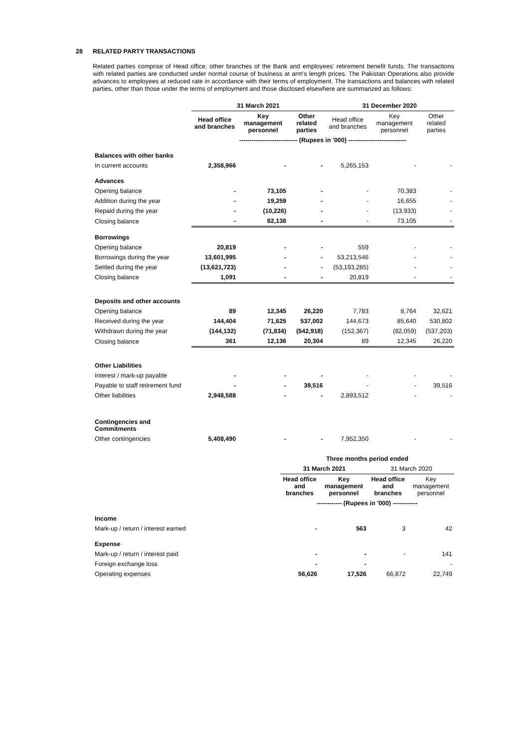28 RELATED PARTY TRANSACTIONS
Related parties comprise of Head office, other branches of the Bank and employees' retirement benefit funds. The transactions with related parties are conducted under normal course of business at arm's length prices. The Pakistan Operations also provide advances to employees at reduced rate in accordance with their terms of employment. The transactions and balances with related parties, other than those under the terms of employment and those disclosed elsewhere are summarized as follows:
| | 31 March 2021 | | | 31 December 2020 | | |
| --- | --- | --- | --- | --- | --- | --- |
| | Head office and branches | Key management personnel | Other related parties | Head office and branches | Key management personnel | Other related parties |
| | ---------------------------- (Rupees in '000) ---------------------------- | | | | | |
| Balances with other banks | | | | | | |
| In current accounts | 2,358,966 | - | - | 5,265,153 | - | - |
| Advances | | | | | | |
| Opening balance | - | 73,105 | - | - | 70,383 | - |
| Addition during the year | - | 19,259 | - | - | 16,655 | - |
| Repaid during the year | - | (10,226) | - | - | (13,933) | - |
| Closing balance | - | 82,138 | - | - | 73,105 | - |
| Borrowings | | | | | | |
| Opening balance | 20,819 | - | - | 559 | - | - |
| Borrowings during the year | 13,601,995 | - | - | 53,213,546 | - | - |
| Settled during the year | (13,621,723) | - | - | (53,193,285) | - | - |
| Closing balance | 1,091 | - | - | 20,819 | - | - |
| Deposits and other accounts | | | | | | |
| Opening balance | 89 | 12,345 | 26,220 | 7,783 | 8,764 | 32,621 |
| Received during the year | 144,404 | 71,625 | 537,002 | 144,673 | 85,640 | 530,802 |
| Withdrawn during the year | (144,132) | (71,834) | (542,918) | (152,367) | (82,059) | (537,203) |
| Closing balance | 361 | 12,136 | 20,304 | 89 | 12,345 | 26,220 |
| Other Liabilities | | | | | | |
| Interest / mark-up payable | - | - | - | - | - | - |
| Payable to staff retirement fund | - | - | 39,516 | - | - | 39,516 |
| Other liabilities | 2,948,588 | - | - | 2,893,512 | - | - |
| Contingencies and Commitments | | | | | | |
| Other contingencies | 5,408,490 | - | - | 7,952,350 | - | - |
| | | Three months period ended | | | |
| --- | --- | --- | --- | --- | --- |
| | | 31 March 2021 | | 31 March 2020 | |
| | | Head office and branches | Key management personnel | Head office and branches | Key management personnel |
| | | ------------ (Rupees in '000) ------------ | | | |
| Income | | | | | |
| Mark-up / return / interest earned | | - | 563 | 3 | 42 |
| Expense | | | | | |
| Mark-up / return / interest paid | | - | - | - | 141 |
| Foreign exchange loss | | - | - | | - |
| Operating expenses | | 56,626 | 17,526 | 66,872 | 22,749 |